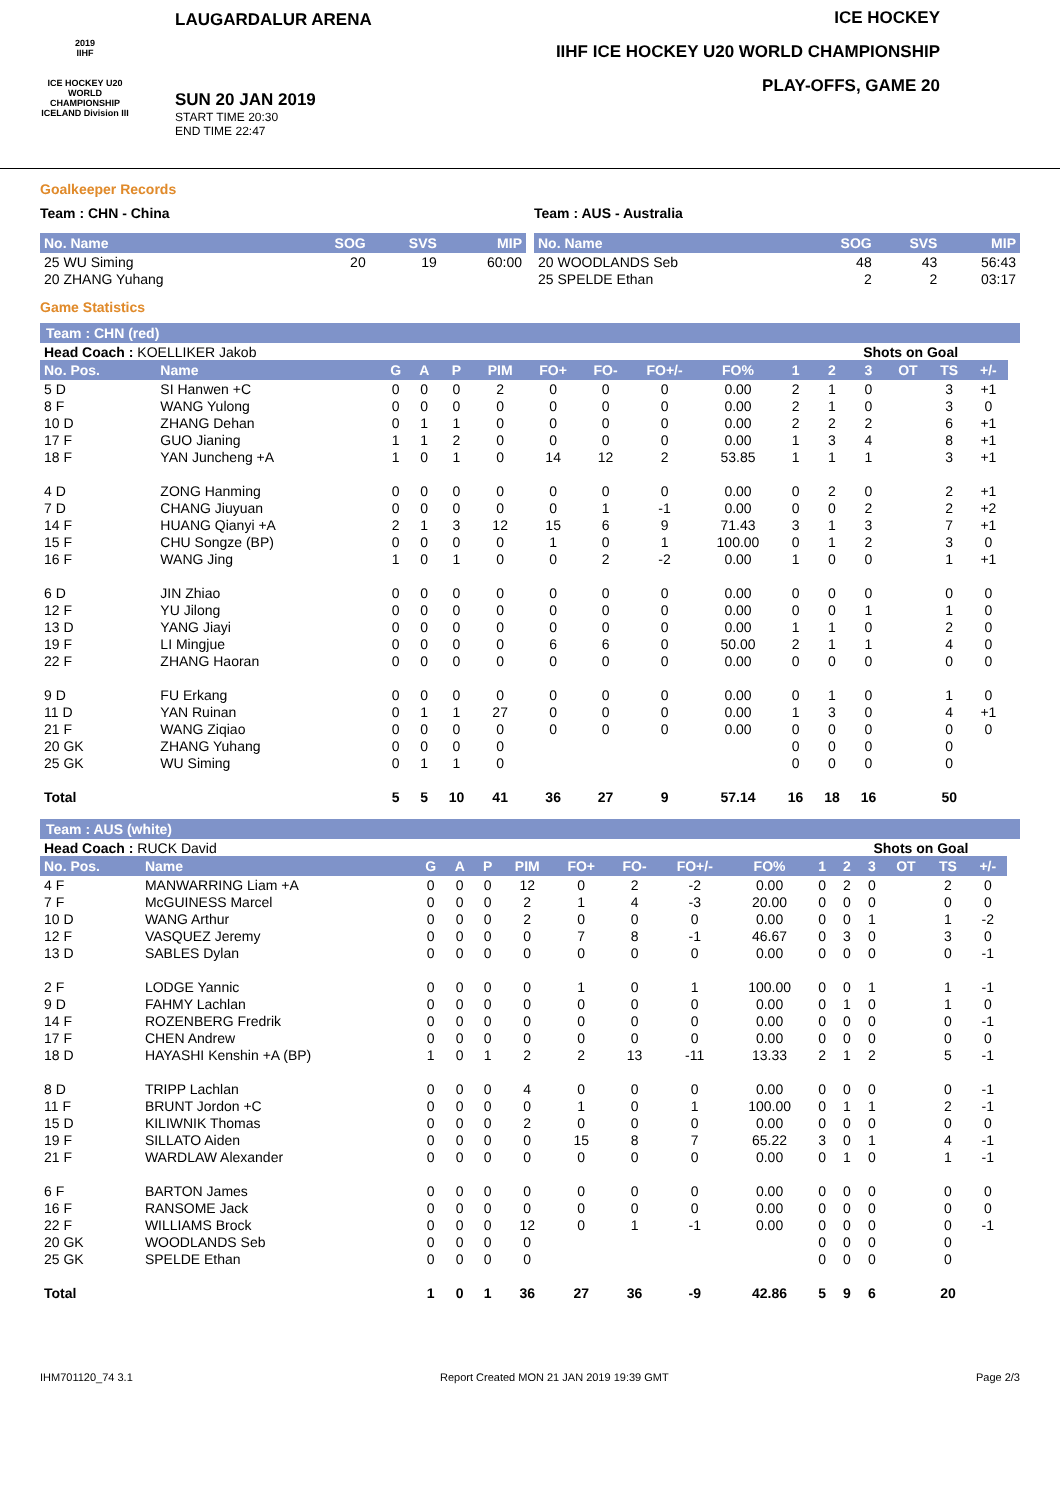2019
IIHF
ICE HOCKEY U20 WORLD CHAMPIONSHIP ICELAND Division III
LAUGARDALUR ARENA
SUN 20 JAN 2019
START TIME 20:30
END TIME 22:47
ICE HOCKEY
IIHF ICE HOCKEY U20 WORLD CHAMPIONSHIP
PLAY-OFFS, GAME 20
Goalkeeper Records
Team : CHN - China
| No. Name | SOG | SVS | MIP |
| --- | --- | --- | --- |
| 25 WU Siming | 20 | 19 | 60:00 |
| 20 ZHANG Yuhang | | | |
Team : AUS - Australia
| No. Name | SOG | SVS | MIP |
| --- | --- | --- | --- |
| 20 WOODLANDS Seb | 48 | 43 | 56:43 |
| 25 SPELDE Ethan | 2 | 2 | 03:17 |
Game Statistics
Team : CHN (red)
| Head Coach : KOELLIKER Jakob | | | | | | | | | | | Shots on Goal | | | | | |
| No. Pos. | Name | G | A | P | PIM | FO+ | FO- | FO+/- | FO% | 1 | 2 | 3 | OT | TS | +/- | |
| 5 D | SI Hanwen +C | 0 | 0 | 0 | 2 | 0 | 0 | 0 | 0.00 | 2 | 1 | 0 | | 3 | +1 | |
| 8 F | WANG Yulong | 0 | 0 | 0 | 0 | 0 | 0 | 0 | 0.00 | 2 | 1 | 0 | | 3 | 0 | |
| 10 D | ZHANG Dehan | 0 | 1 | 1 | 0 | 0 | 0 | 0 | 0.00 | 2 | 2 | 2 | | 6 | +1 | |
| 17 F | GUO Jianing | 1 | 1 | 2 | 0 | 0 | 0 | 0 | 0.00 | 1 | 3 | 4 | | 8 | +1 | |
| 18 F | YAN Juncheng +A | 1 | 0 | 1 | 0 | 14 | 12 | 2 | 53.85 | 1 | 1 | 1 | | 3 | +1 | |
| 4 D | ZONG Hanming | 0 | 0 | 0 | 0 | 0 | 0 | 0 | 0.00 | 0 | 2 | 0 | | 2 | +1 | |
| 7 D | CHANG Jiuyuan | 0 | 0 | 0 | 0 | 0 | 1 | -1 | 0.00 | 0 | 0 | 2 | | 2 | +2 | |
| 14 F | HUANG Qianyi +A | 2 | 1 | 3 | 12 | 15 | 6 | 9 | 71.43 | 3 | 1 | 3 | | 7 | +1 | |
| 15 F | CHU Songze (BP) | 0 | 0 | 0 | 0 | 1 | 0 | 1 | 100.00 | 0 | 1 | 2 | | 3 | 0 | |
| 16 F | WANG Jing | 1 | 0 | 1 | 0 | 0 | 2 | -2 | 0.00 | 1 | 0 | 0 | | 1 | +1 | |
| 6 D | JIN Zhiao | 0 | 0 | 0 | 0 | 0 | 0 | 0 | 0.00 | 0 | 0 | 0 | | 0 | 0 | |
| 12 F | YU Jilong | 0 | 0 | 0 | 0 | 0 | 0 | 0 | 0.00 | 0 | 0 | 1 | | 1 | 0 | |
| 13 D | YANG Jiayi | 0 | 0 | 0 | 0 | 0 | 0 | 0 | 0.00 | 1 | 1 | 0 | | 2 | 0 | |
| 19 F | LI Mingjue | 0 | 0 | 0 | 0 | 6 | 6 | 0 | 50.00 | 2 | 1 | 1 | | 4 | 0 | |
| 22 F | ZHANG Haoran | 0 | 0 | 0 | 0 | 0 | 0 | 0 | 0.00 | 0 | 0 | 0 | | 0 | 0 | |
| 9 D | FU Erkang | 0 | 0 | 0 | 0 | 0 | 0 | 0 | 0.00 | 0 | 1 | 0 | | 1 | 0 | |
| 11 D | YAN Ruinan | 0 | 1 | 1 | 27 | 0 | 0 | 0 | 0.00 | 1 | 3 | 0 | | 4 | +1 | |
| 21 F | WANG Ziqiao | 0 | 0 | 0 | 0 | 0 | 0 | 0 | 0.00 | 0 | 0 | 0 | | 0 | 0 | |
| 20 GK | ZHANG Yuhang | 0 | 0 | 0 | 0 | | | | | 0 | 0 | 0 | | 0 | | |
| 25 GK | WU Siming | 0 | 1 | 1 | 0 | | | | | 0 | 0 | 0 | | 0 | | |
| Total | | 5 | 5 | 10 | 41 | 36 | 27 | 9 | 57.14 | 16 | 18 | 16 | | 50 | | |
Team : AUS (white)
| Head Coach : RUCK David | | | | | | | | | | | Shots on Goal | | | | | |
| No. Pos. | Name | G | A | P | PIM | FO+ | FO- | FO+/- | FO% | 1 | 2 | 3 | OT | TS | +/- | |
| 4 F | MANWARRING Liam +A | 0 | 0 | 0 | 12 | 0 | 2 | -2 | 0.00 | 0 | 2 | 0 | | 2 | 0 | |
| 7 F | McGUINESS Marcel | 0 | 0 | 0 | 2 | 1 | 4 | -3 | 20.00 | 0 | 0 | 0 | | 0 | 0 | |
| 10 D | WANG Arthur | 0 | 0 | 0 | 2 | 0 | 0 | 0 | 0.00 | 0 | 0 | 1 | | 1 | -2 | |
| 12 F | VASQUEZ Jeremy | 0 | 0 | 0 | 0 | 7 | 8 | -1 | 46.67 | 0 | 3 | 0 | | 3 | 0 | |
| 13 D | SABLES Dylan | 0 | 0 | 0 | 0 | 0 | 0 | 0 | 0.00 | 0 | 0 | 0 | | 0 | -1 | |
| 2 F | LODGE Yannic | 0 | 0 | 0 | 0 | 1 | 0 | 1 | 100.00 | 0 | 0 | 1 | | 1 | -1 | |
| 9 D | FAHMY Lachlan | 0 | 0 | 0 | 0 | 0 | 0 | 0 | 0.00 | 0 | 1 | 0 | | 1 | 0 | |
| 14 F | ROZENBERG Fredrik | 0 | 0 | 0 | 0 | 0 | 0 | 0 | 0.00 | 0 | 0 | 0 | | 0 | -1 | |
| 17 F | CHEN Andrew | 0 | 0 | 0 | 0 | 0 | 0 | 0 | 0.00 | 0 | 0 | 0 | | 0 | 0 | |
| 18 D | HAYASHI Kenshin +A (BP) | 1 | 0 | 1 | 2 | 2 | 13 | -11 | 13.33 | 2 | 1 | 2 | | 5 | -1 | |
| 8 D | TRIPP Lachlan | 0 | 0 | 0 | 4 | 0 | 0 | 0 | 0.00 | 0 | 0 | 0 | | 0 | -1 | |
| 11 F | BRUNT Jordon +C | 0 | 0 | 0 | 0 | 1 | 0 | 1 | 100.00 | 0 | 1 | 1 | | 2 | -1 | |
| 15 D | KILIWNIK Thomas | 0 | 0 | 0 | 2 | 0 | 0 | 0 | 0.00 | 0 | 0 | 0 | | 0 | 0 | |
| 19 F | SILLATO Aiden | 0 | 0 | 0 | 0 | 15 | 8 | 7 | 65.22 | 3 | 0 | 1 | | 4 | -1 | |
| 21 F | WARDLAW Alexander | 0 | 0 | 0 | 0 | 0 | 0 | 0 | 0.00 | 0 | 1 | 0 | | 1 | -1 | |
| 6 F | BARTON James | 0 | 0 | 0 | 0 | 0 | 0 | 0 | 0.00 | 0 | 0 | 0 | | 0 | 0 | |
| 16 F | RANSOME Jack | 0 | 0 | 0 | 0 | 0 | 0 | 0 | 0.00 | 0 | 0 | 0 | | 0 | 0 | |
| 22 F | WILLIAMS Brock | 0 | 0 | 0 | 12 | 0 | 1 | -1 | 0.00 | 0 | 0 | 0 | | 0 | -1 | |
| 20 GK | WOODLANDS Seb | 0 | 0 | 0 | 0 | | | | | 0 | 0 | 0 | | 0 | | |
| 25 GK | SPELDE Ethan | 0 | 0 | 0 | 0 | | | | | 0 | 0 | 0 | | 0 | | |
| Total | | 1 | 0 | 1 | 36 | 27 | 36 | -9 | 42.86 | 5 | 9 | 6 | | 20 | | |
IHM701120_74 3.1 Report Created MON 21 JAN 2019 19:39 GMT Page 2/3